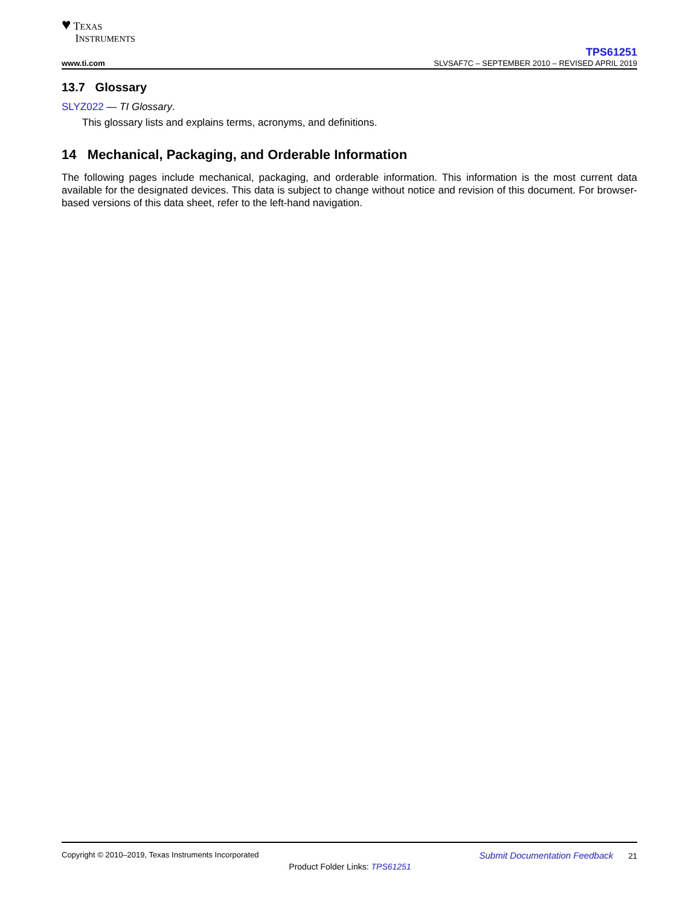♥ TEXAS
INSTRUMENTS
TPS61251
www.ti.com SLVSAF7C – SEPTEMBER 2010 – REVISED APRIL 2019
13.7 Glossary
SLYZ022 — TI Glossary.
This glossary lists and explains terms, acronyms, and definitions.
14 Mechanical, Packaging, and Orderable Information
The following pages include mechanical, packaging, and orderable information. This information is the most current data available for the designated devices. This data is subject to change without notice and revision of this document. For browser-based versions of this data sheet, refer to the left-hand navigation.
Copyright © 2010–2019, Texas Instruments Incorporated Submit Documentation Feedback 21
Product Folder Links: TPS61251